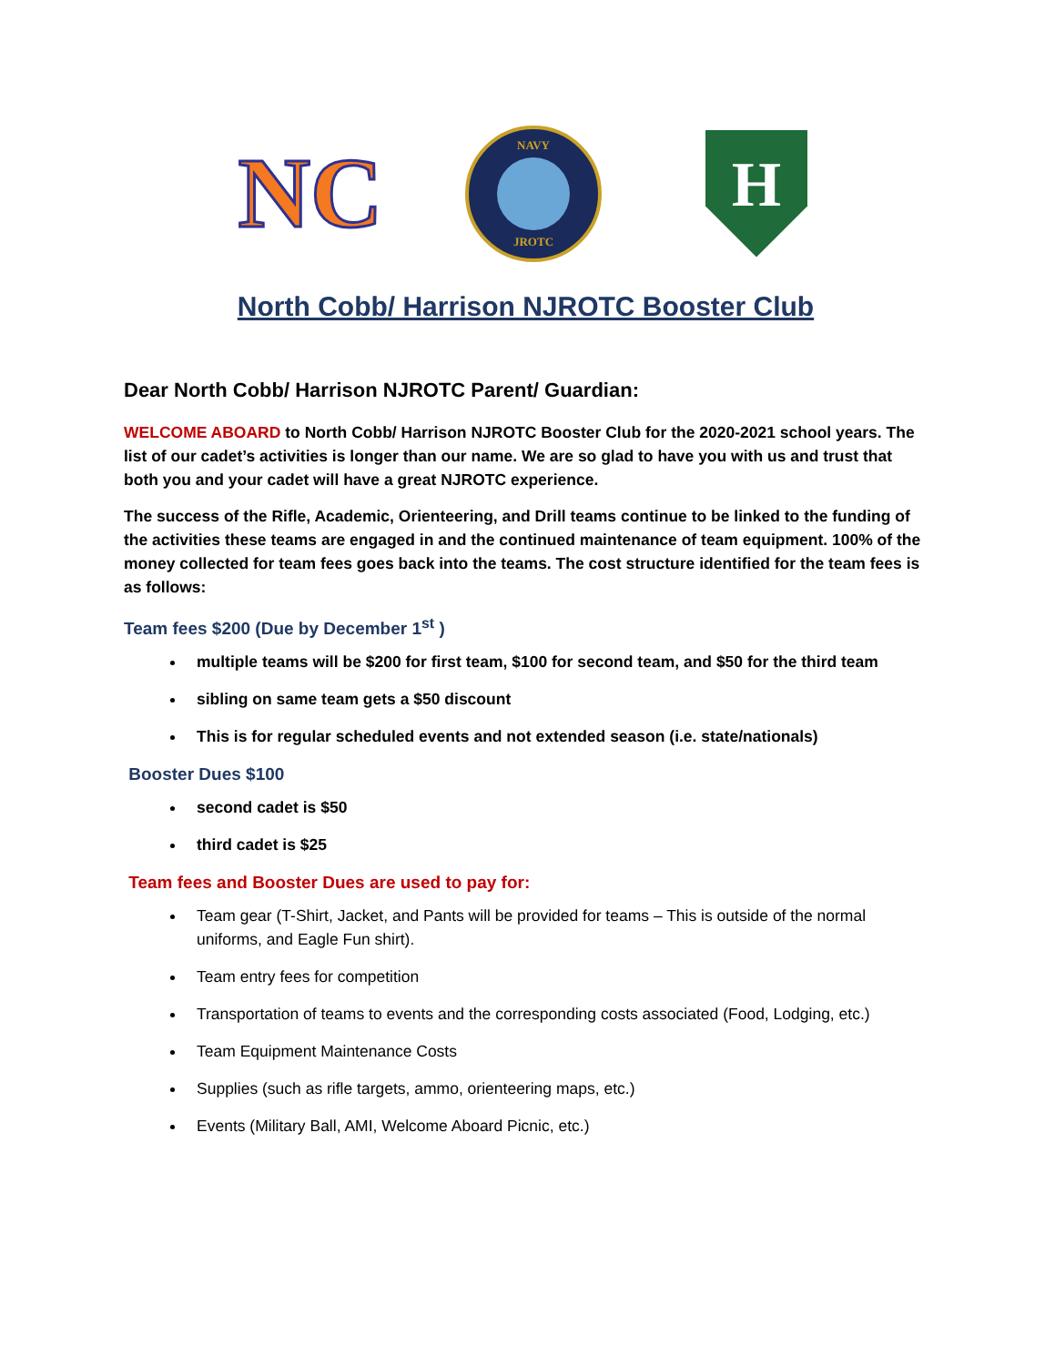NC
NAVY
JROTC
H
North Cobb/ Harrison NJROTC Booster Club
Dear North Cobb/ Harrison NJROTC Parent/ Guardian:
WELCOME ABOARD to North Cobb/ Harrison NJROTC Booster Club for the 2020-2021 school years. The list of our cadet’s activities is longer than our name. We are so glad to have you with us and trust that both you and your cadet will have a great NJROTC experience.
The success of the Rifle, Academic, Orienteering, and Drill teams continue to be linked to the funding of the activities these teams are engaged in and the continued maintenance of team equipment. 100% of the money collected for team fees goes back into the teams. The cost structure identified for the team fees is as follows:
Team fees $200 (Due by December 1<sup>st</sup> )
multiple teams will be $200 for first team, $100 for second team, and $50 for the third team
sibling on same team gets a $50 discount
This is for regular scheduled events and not extended season (i.e. state/nationals)
Booster Dues $100
second cadet is $50
third cadet is $25
Team fees and Booster Dues are used to pay for:
Team gear (T-Shirt, Jacket, and Pants will be provided for teams – This is outside of the normal uniforms, and Eagle Fun shirt).
Team entry fees for competition
Transportation of teams to events and the corresponding costs associated (Food, Lodging, etc.)
Team Equipment Maintenance Costs
Supplies (such as rifle targets, ammo, orienteering maps, etc.)
Events (Military Ball, AMI, Welcome Aboard Picnic, etc.)